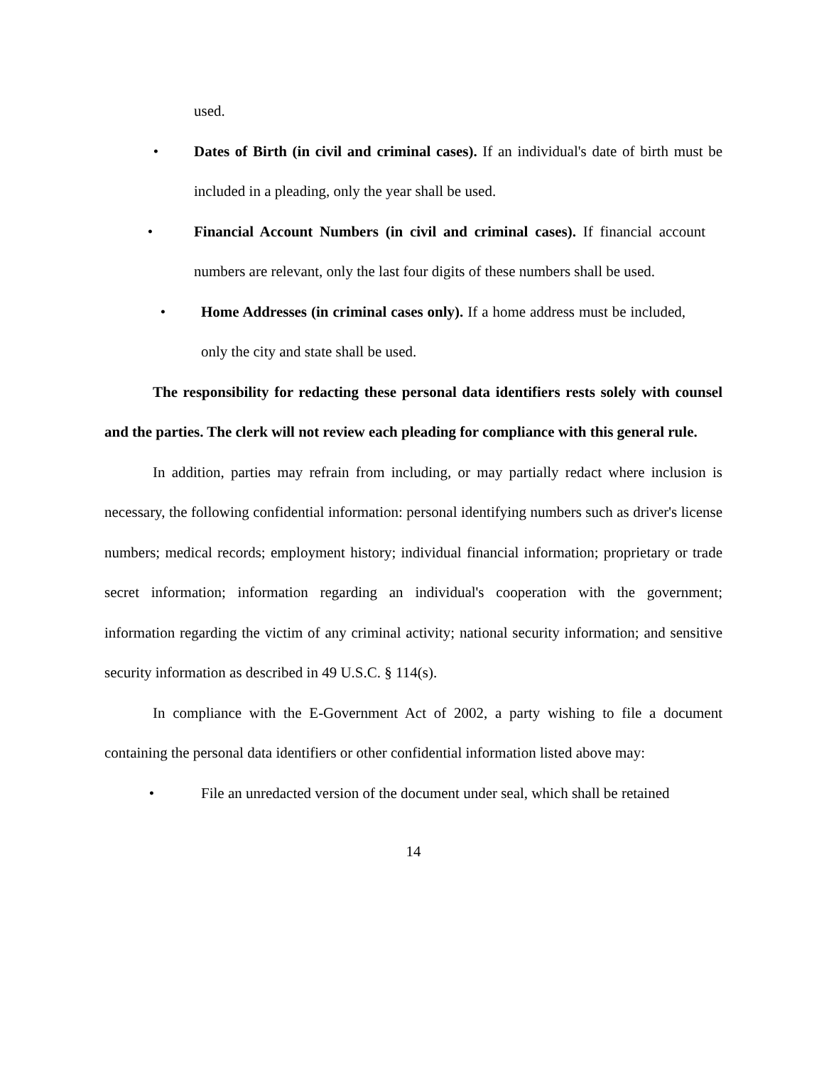used.
• Dates of Birth (in civil and criminal cases). If an individual's date of birth must be included in a pleading, only the year shall be used.
• Financial Account Numbers (in civil and criminal cases). If financial account numbers are relevant, only the last four digits of these numbers shall be used.
• Home Addresses (in criminal cases only). If a home address must be included, only the city and state shall be used.
The responsibility for redacting these personal data identifiers rests solely with counsel and the parties. The clerk will not review each pleading for compliance with this general rule.
In addition, parties may refrain from including, or may partially redact where inclusion is necessary, the following confidential information: personal identifying numbers such as driver's license numbers; medical records; employment history; individual financial information; proprietary or trade secret information; information regarding an individual's cooperation with the government; information regarding the victim of any criminal activity; national security information; and sensitive security information as described in 49 U.S.C. § 114(s).
In compliance with the E-Government Act of 2002, a party wishing to file a document containing the personal data identifiers or other confidential information listed above may:
• File an unredacted version of the document under seal, which shall be retained
14